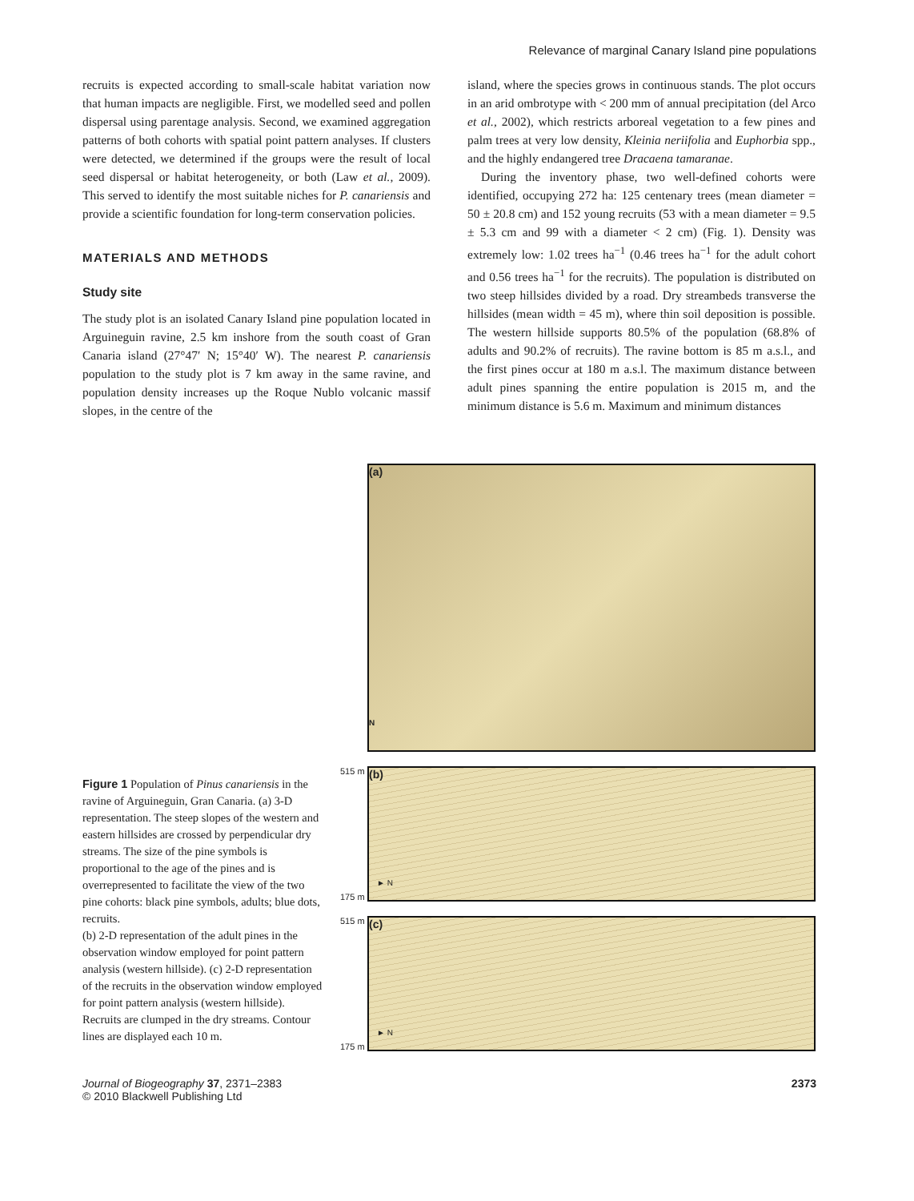Relevance of marginal Canary Island pine populations
recruits is expected according to small-scale habitat variation now that human impacts are negligible. First, we modelled seed and pollen dispersal using parentage analysis. Second, we examined aggregation patterns of both cohorts with spatial point pattern analyses. If clusters were detected, we determined if the groups were the result of local seed dispersal or habitat heterogeneity, or both (Law et al., 2009). This served to identify the most suitable niches for P. canariensis and provide a scientific foundation for long-term conservation policies.
MATERIALS AND METHODS
Study site
The study plot is an isolated Canary Island pine population located in Arguineguin ravine, 2.5 km inshore from the south coast of Gran Canaria island (27°47′ N; 15°40′ W). The nearest P. canariensis population to the study plot is 7 km away in the same ravine, and population density increases up the Roque Nublo volcanic massif slopes, in the centre of the
island, where the species grows in continuous stands. The plot occurs in an arid ombrotype with < 200 mm of annual precipitation (del Arco et al., 2002), which restricts arboreal vegetation to a few pines and palm trees at very low density, Kleinia neriifolia and Euphorbia spp., and the highly endangered tree Dracaena tamaranae.
During the inventory phase, two well-defined cohorts were identified, occupying 272 ha: 125 centenary trees (mean diameter = 50 ± 20.8 cm) and 152 young recruits (53 with a mean diameter = 9.5 ± 5.3 cm and 99 with a diameter < 2 cm) (Fig. 1). Density was extremely low: 1.02 trees ha<sup>−1</sup> (0.46 trees ha<sup>−1</sup> for the adult cohort and 0.56 trees ha<sup>−1</sup> for the recruits). The population is distributed on two steep hillsides divided by a road. Dry streambeds transverse the hillsides (mean width = 45 m), where thin soil deposition is possible. The western hillside supports 80.5% of the population (68.8% of adults and 90.2% of recruits). The ravine bottom is 85 m a.s.l., and the first pines occur at 180 m a.s.l. The maximum distance between adult pines spanning the entire population is 2015 m, and the minimum distance is 5.6 m. Maximum and minimum distances
Figure 1 Population of Pinus canariensis in the ravine of Arguineguin, Gran Canaria. (a) 3-D representation. The steep slopes of the western and eastern hillsides are crossed by perpendicular dry streams. The size of the pine symbols is proportional to the age of the pines and is overrepresented to facilitate the view of the two pine cohorts: black pine symbols, adults; blue dots, recruits.
(b) 2-D representation of the adult pines in the observation window employed for point pattern analysis (western hillside). (c) 2-D representation of the recruits in the observation window employed for point pattern analysis (western hillside). Recruits are clumped in the dry streams. Contour lines are displayed each 10 m.
(a)
N
515 m
175 m
(b)
► N
515 m
175 m
(c)
► N
Journal of Biogeography 37, 2371–2383
© 2010 Blackwell Publishing Ltd
2373